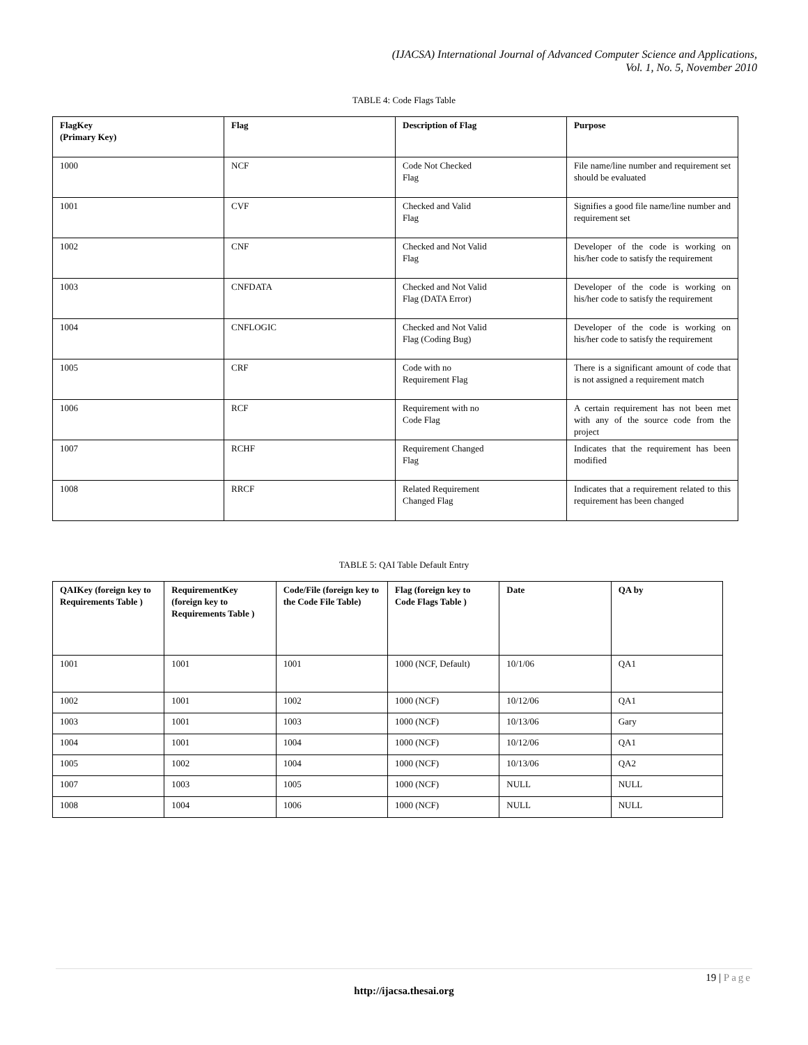(IJACSA) International Journal of Advanced Computer Science and Applications,
Vol. 1, No. 5, November 2010
TABLE 4: Code Flags Table
| FlagKey (Primary Key) | Flag | Description of Flag | Purpose |
| --- | --- | --- | --- |
| 1000 | NCF | Code Not Checked Flag | File name/line number and requirement set should be evaluated |
| 1001 | CVF | Checked and Valid Flag | Signifies a good file name/line number and requirement set |
| 1002 | CNF | Checked and Not Valid Flag | Developer of the code is working on his/her code to satisfy the requirement |
| 1003 | CNFDATA | Checked and Not Valid Flag (DATA Error) | Developer of the code is working on his/her code to satisfy the requirement |
| 1004 | CNFLOGIC | Checked and Not Valid Flag (Coding Bug) | Developer of the code is working on his/her code to satisfy the requirement |
| 1005 | CRF | Code with no Requirement Flag | There is a significant amount of code that is not assigned a requirement match |
| 1006 | RCF | Requirement with no Code Flag | A certain requirement has not been met with any of the source code from the project |
| 1007 | RCHF | Requirement Changed Flag | Indicates that the requirement has been modified |
| 1008 | RRCF | Related Requirement Changed Flag | Indicates that a requirement related to this requirement has been changed |
TABLE 5: QAI Table Default Entry
| QAIKey (foreign key to Requirements Table ) | RequirementKey (foreign key to Requirements Table ) | Code/File (foreign key to the Code File Table) | Flag (foreign key to Code Flags Table ) | Date | QA by |
| --- | --- | --- | --- | --- | --- |
| 1001 | 1001 | 1001 | 1000 (NCF, Default) | 10/1/06 | QA1 |
| 1002 | 1001 | 1002 | 1000 (NCF) | 10/12/06 | QA1 |
| 1003 | 1001 | 1003 | 1000 (NCF) | 10/13/06 | Gary |
| 1004 | 1001 | 1004 | 1000 (NCF) | 10/12/06 | QA1 |
| 1005 | 1002 | 1004 | 1000 (NCF) | 10/13/06 | QA2 |
| 1007 | 1003 | 1005 | 1000 (NCF) | NULL | NULL |
| 1008 | 1004 | 1006 | 1000 (NCF) | NULL | NULL |
19 | Page
http://ijacsa.thesai.org